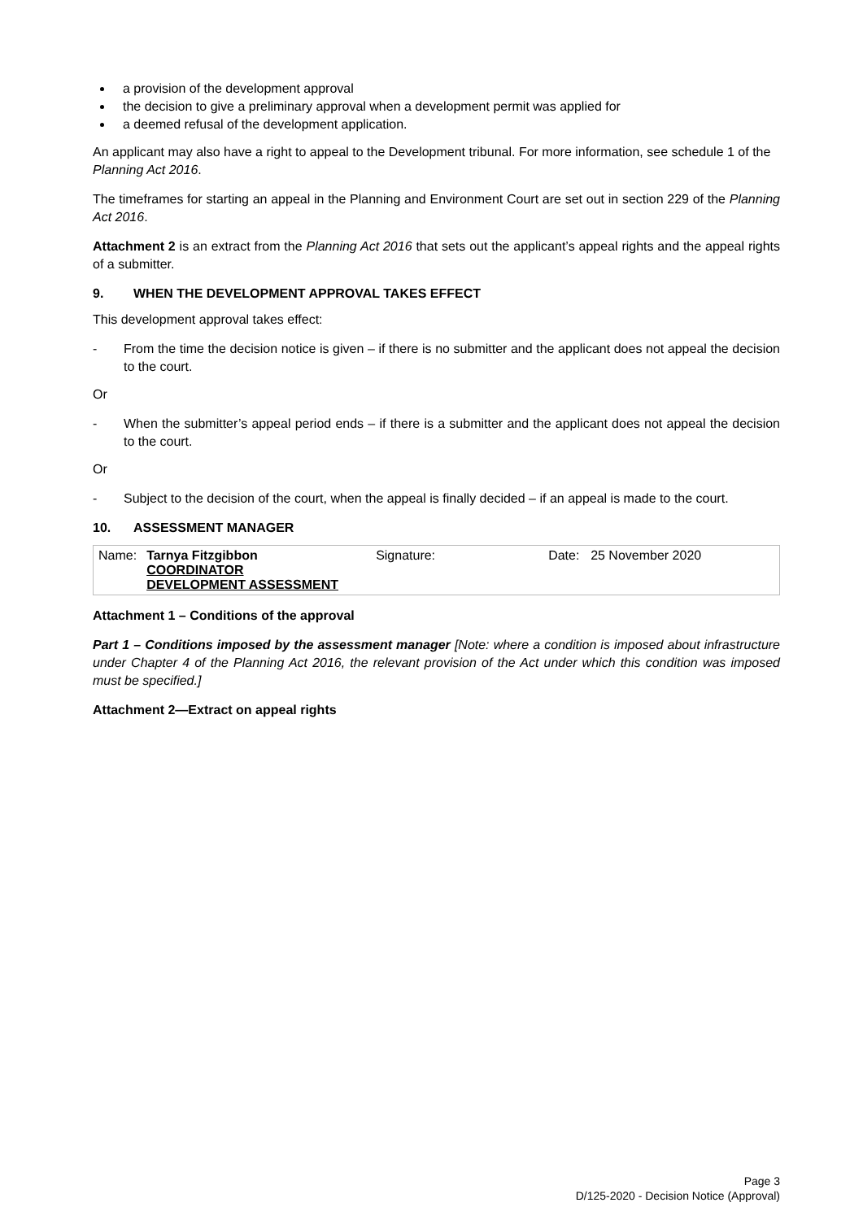a provision of the development approval
the decision to give a preliminary approval when a development permit was applied for
a deemed refusal of the development application.
An applicant may also have a right to appeal to the Development tribunal. For more information, see schedule 1 of the Planning Act 2016.
The timeframes for starting an appeal in the Planning and Environment Court are set out in section 229 of the Planning Act 2016.
Attachment 2 is an extract from the Planning Act 2016 that sets out the applicant’s appeal rights and the appeal rights of a submitter.
9. WHEN THE DEVELOPMENT APPROVAL TAKES EFFECT
This development approval takes effect:
- From the time the decision notice is given – if there is no submitter and the applicant does not appeal the decision to the court.
Or
- When the submitter’s appeal period ends – if there is a submitter and the applicant does not appeal the decision to the court.
Or
- Subject to the decision of the court, when the appeal is finally decided – if an appeal is made to the court.
10. ASSESSMENT MANAGER
| Name: | Tarnya Fitzgibbon COORDINATOR DEVELOPMENT ASSESSMENT | Signature: | Date: | 25 November 2020 |
Attachment 1 – Conditions of the approval
Part 1 – Conditions imposed by the assessment manager [Note: where a condition is imposed about infrastructure under Chapter 4 of the Planning Act 2016, the relevant provision of the Act under which this condition was imposed must be specified.]
Attachment 2—Extract on appeal rights
Page 3
D/125-2020 - Decision Notice (Approval)